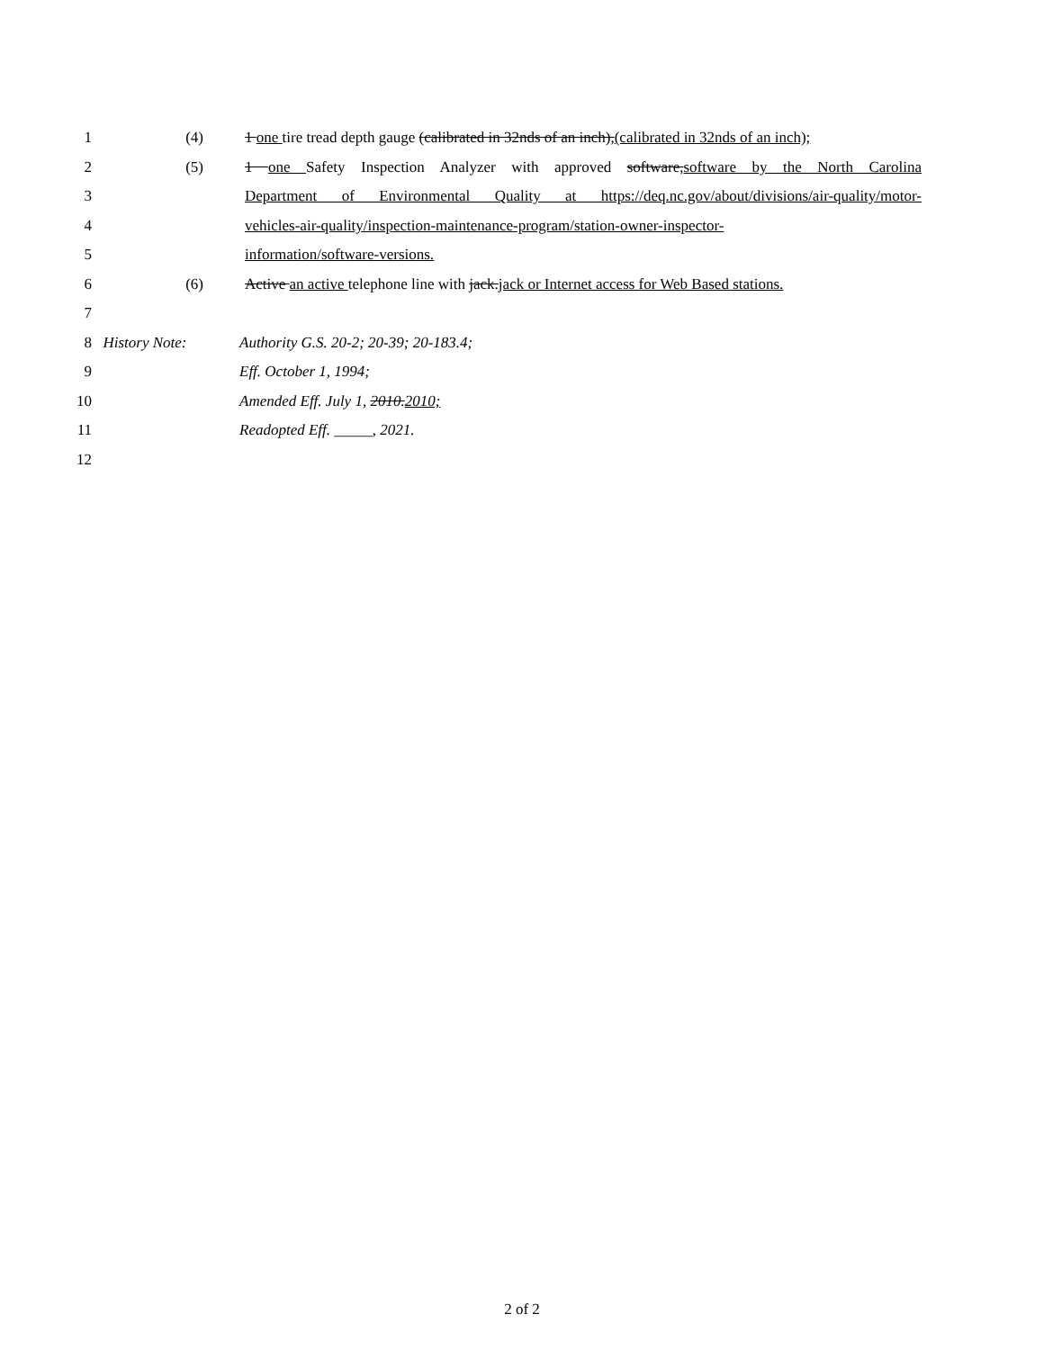1 (4) 1 one tire tread depth gauge (calibrated in 32nds of an inch),(calibrated in 32nds of an inch);
2 (5) 1 one Safety Inspection Analyzer with approved software,software by the North Carolina
3 Department of Environmental Quality at https://deq.nc.gov/about/divisions/air-quality/motor-
4 vehicles-air-quality/inspection-maintenance-program/station-owner-inspector-
5 information/software-versions.
6 (6) Active an active telephone line with jack.jack or Internet access for Web Based stations.
7
8 History Note: Authority G.S. 20-2; 20-39; 20-183.4;
9 Eff. October 1, 1994;
10 Amended Eff. July 1, 2010.2010;
11 Readopted Eff. _____, 2021.
12
2 of 2